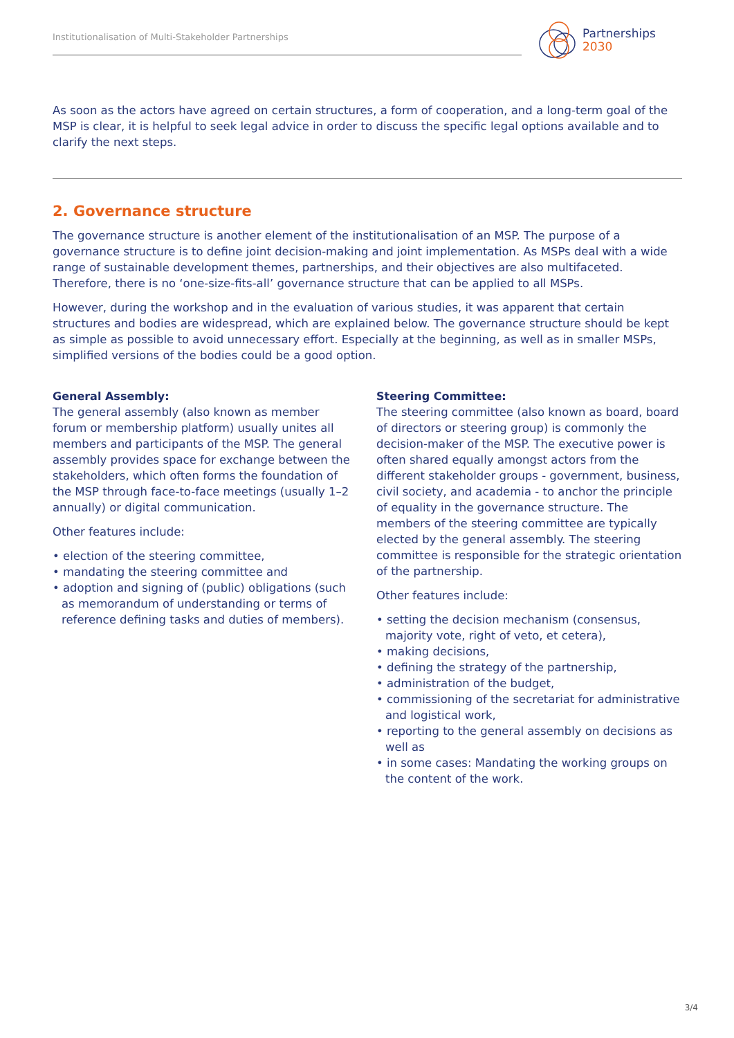Institutionalisation of Multi-Stakeholder Partnerships
Partnerships
2030
As soon as the actors have agreed on certain structures, a form of cooperation, and a long-term goal of the MSP is clear, it is helpful to seek legal advice in order to discuss the specific legal options available and to clarify the next steps.
2. Governance structure
The governance structure is another element of the institutionalisation of an MSP. The purpose of a governance structure is to define joint decision-making and joint implementation. As MSPs deal with a wide range of sustainable development themes, partnerships, and their objectives are also multifaceted. Therefore, there is no ‘one-size-fits-all’ governance structure that can be applied to all MSPs.
However, during the workshop and in the evaluation of various studies, it was apparent that certain structures and bodies are widespread, which are explained below. The governance structure should be kept as simple as possible to avoid unnecessary effort. Especially at the beginning, as well as in smaller MSPs, simplified versions of the bodies could be a good option.
General Assembly:
The general assembly (also known as member forum or membership platform) usually unites all members and participants of the MSP. The general assembly provides space for exchange between the stakeholders, which often forms the foundation of the MSP through face-to-face meetings (usually 1–2 annually) or digital communication.
Other features include:
• election of the steering committee,
• mandating the steering committee and
• adoption and signing of (public) obligations (such as memorandum of understanding or terms of reference defining tasks and duties of members).
Steering Committee:
The steering committee (also known as board, board of directors or steering group) is commonly the decision-maker of the MSP. The executive power is often shared equally amongst actors from the different stakeholder groups - government, business, civil society, and academia - to anchor the principle of equality in the governance structure. The members of the steering committee are typically elected by the general assembly. The steering committee is responsible for the strategic orientation of the partnership.
Other features include:
• setting the decision mechanism (consensus, majority vote, right of veto, et cetera),
• making decisions,
• defining the strategy of the partnership,
• administration of the budget,
• commissioning of the secretariat for administrative and logistical work,
• reporting to the general assembly on decisions as well as
• in some cases: Mandating the working groups on the content of the work.
3/4